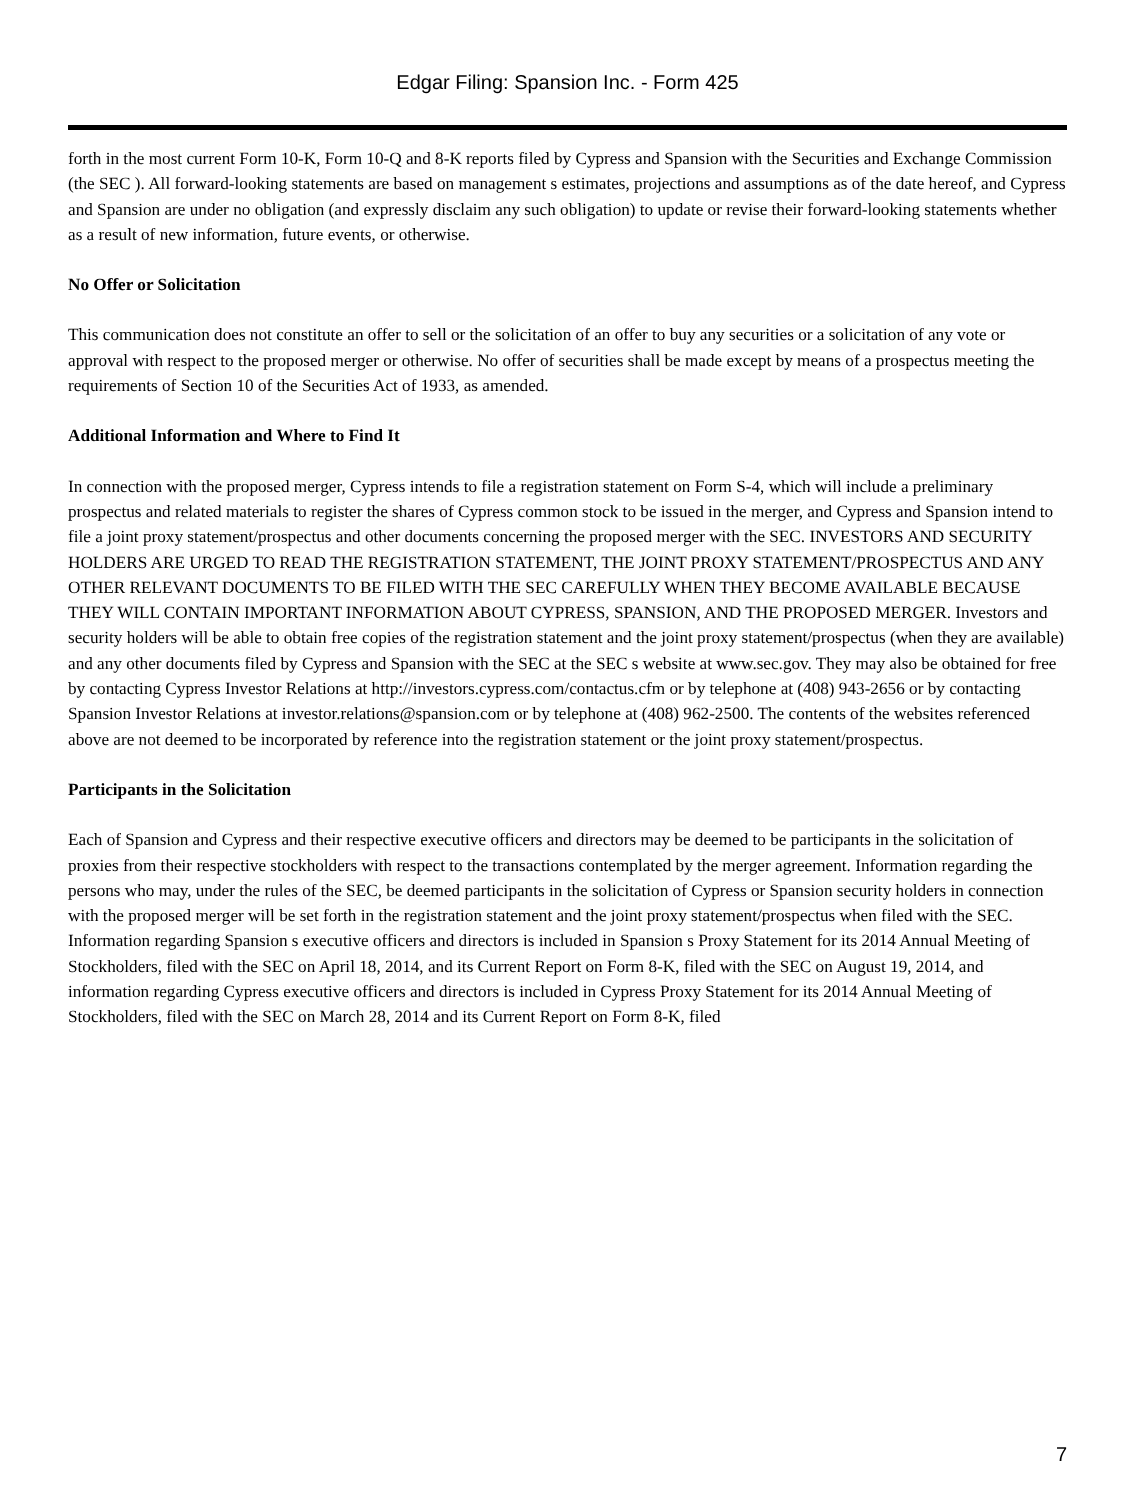Edgar Filing: Spansion Inc. - Form 425
forth in the most current Form 10-K, Form 10-Q and 8-K reports filed by Cypress and Spansion with the Securities and Exchange Commission (the SEC ). All forward-looking statements are based on management s estimates, projections and assumptions as of the date hereof, and Cypress and Spansion are under no obligation (and expressly disclaim any such obligation) to update or revise their forward-looking statements whether as a result of new information, future events, or otherwise.
No Offer or Solicitation
This communication does not constitute an offer to sell or the solicitation of an offer to buy any securities or a solicitation of any vote or approval with respect to the proposed merger or otherwise. No offer of securities shall be made except by means of a prospectus meeting the requirements of Section 10 of the Securities Act of 1933, as amended.
Additional Information and Where to Find It
In connection with the proposed merger, Cypress intends to file a registration statement on Form S-4, which will include a preliminary prospectus and related materials to register the shares of Cypress common stock to be issued in the merger, and Cypress and Spansion intend to file a joint proxy statement/prospectus and other documents concerning the proposed merger with the SEC. INVESTORS AND SECURITY HOLDERS ARE URGED TO READ THE REGISTRATION STATEMENT, THE JOINT PROXY STATEMENT/PROSPECTUS AND ANY OTHER RELEVANT DOCUMENTS TO BE FILED WITH THE SEC CAREFULLY WHEN THEY BECOME AVAILABLE BECAUSE THEY WILL CONTAIN IMPORTANT INFORMATION ABOUT CYPRESS, SPANSION, AND THE PROPOSED MERGER. Investors and security holders will be able to obtain free copies of the registration statement and the joint proxy statement/prospectus (when they are available) and any other documents filed by Cypress and Spansion with the SEC at the SEC s website at www.sec.gov. They may also be obtained for free by contacting Cypress Investor Relations at http://investors.cypress.com/contactus.cfm or by telephone at (408) 943-2656 or by contacting Spansion Investor Relations at investor.relations@spansion.com or by telephone at (408) 962-2500. The contents of the websites referenced above are not deemed to be incorporated by reference into the registration statement or the joint proxy statement/prospectus.
Participants in the Solicitation
Each of Spansion and Cypress and their respective executive officers and directors may be deemed to be participants in the solicitation of proxies from their respective stockholders with respect to the transactions contemplated by the merger agreement. Information regarding the persons who may, under the rules of the SEC, be deemed participants in the solicitation of Cypress or Spansion security holders in connection with the proposed merger will be set forth in the registration statement and the joint proxy statement/prospectus when filed with the SEC. Information regarding Spansion s executive officers and directors is included in Spansion s Proxy Statement for its 2014 Annual Meeting of Stockholders, filed with the SEC on April 18, 2014, and its Current Report on Form 8-K, filed with the SEC on August 19, 2014, and information regarding Cypress executive officers and directors is included in Cypress Proxy Statement for its 2014 Annual Meeting of Stockholders, filed with the SEC on March 28, 2014 and its Current Report on Form 8-K, filed
7